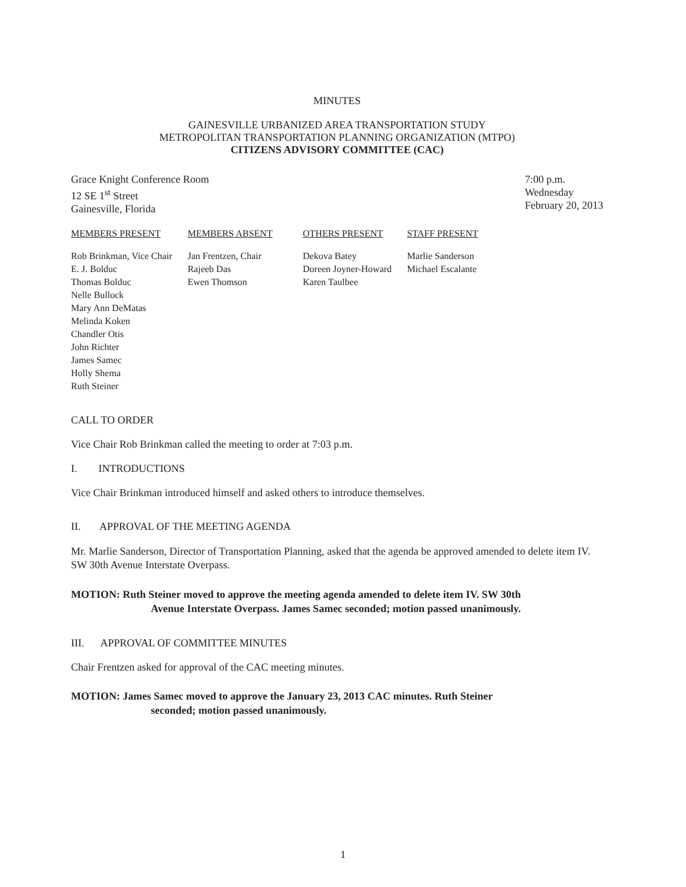MINUTES
GAINESVILLE URBANIZED AREA TRANSPORTATION STUDY
METROPOLITAN TRANSPORTATION PLANNING ORGANIZATION (MTPO)
CITIZENS ADVISORY COMMITTEE (CAC)
Grace Knight Conference Room
12 SE 1<sup>st</sup> Street
Gainesville, Florida
7:00 p.m.
Wednesday
February 20, 2013
| MEMBERS PRESENT | MEMBERS ABSENT | OTHERS PRESENT | STAFF PRESENT |
| --- | --- | --- | --- |
| Rob Brinkman, Vice Chair E. J. Bolduc Thomas Bolduc Nelle Bullock Mary Ann DeMatas Melinda Koken Chandler Otis John Richter James Samec Holly Shema Ruth Steiner | Jan Frentzen, Chair Rajeeb Das Ewen Thomson | Dekova Batey Doreen Joyner-Howard Karen Taulbee | Marlie Sanderson Michael Escalante |
CALL TO ORDER
Vice Chair Rob Brinkman called the meeting to order at 7:03 p.m.
I. INTRODUCTIONS
Vice Chair Brinkman introduced himself and asked others to introduce themselves.
II. APPROVAL OF THE MEETING AGENDA
Mr. Marlie Sanderson, Director of Transportation Planning, asked that the agenda be approved amended to delete item IV. SW 30th Avenue Interstate Overpass.
MOTION: Ruth Steiner moved to approve the meeting agenda amended to delete item IV. SW 30th
Avenue Interstate Overpass. James Samec seconded; motion passed unanimously.
III. APPROVAL OF COMMITTEE MINUTES
Chair Frentzen asked for approval of the CAC meeting minutes.
MOTION: James Samec moved to approve the January 23, 2013 CAC minutes. Ruth Steiner
seconded; motion passed unanimously.
1